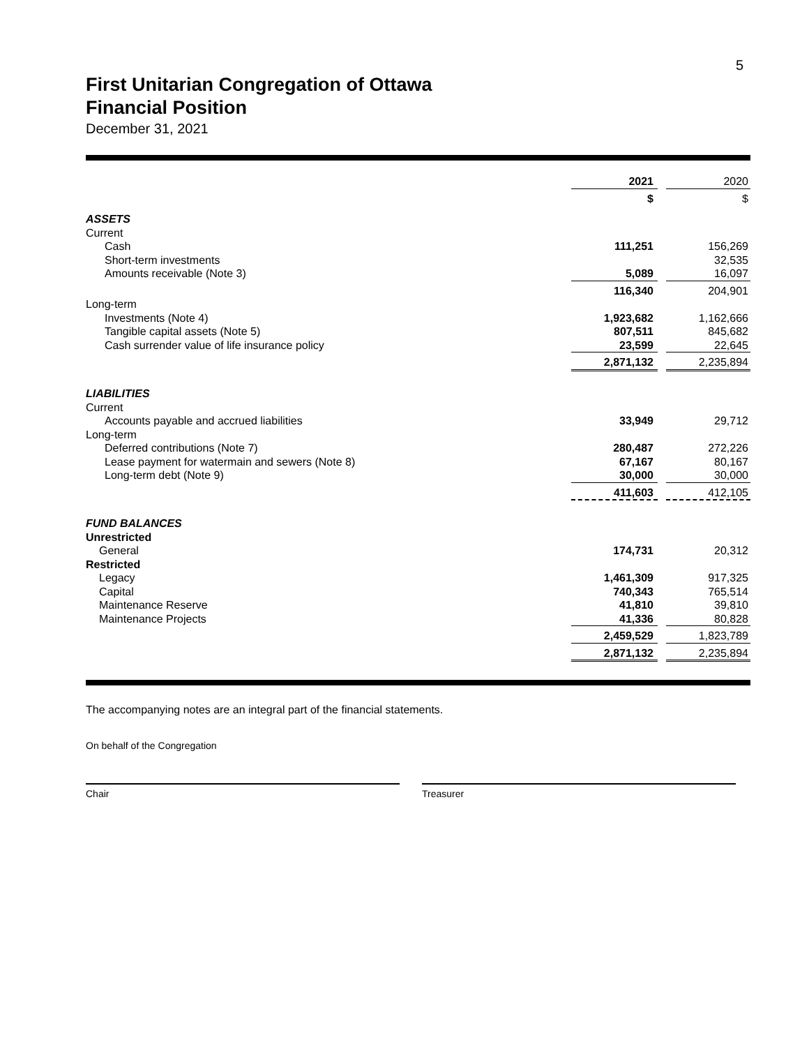5
First Unitarian Congregation of Ottawa
Financial Position
December 31, 2021
| | 2021 | | 2020 |
| | $ | | $ |
| ASSETS | | | |
| Current | | | |
| Cash | 111,251 | | 156,269 |
| Short-term investments | | | 32,535 |
| Amounts receivable (Note 3) | 5,089 | | 16,097 |
| | 116,340 | | 204,901 |
| Long-term | | | |
| Investments (Note 4) | 1,923,682 | | 1,162,666 |
| Tangible capital assets (Note 5) | 807,511 | | 845,682 |
| Cash surrender value of life insurance policy | 23,599 | | 22,645 |
| | 2,871,132 | | 2,235,894 |
| LIABILITIES | | | |
| Current | | | |
| Accounts payable and accrued liabilities | 33,949 | | 29,712 |
| Long-term | | | |
| Deferred contributions (Note 7) | 280,487 | | 272,226 |
| Lease payment for watermain and sewers (Note 8) | 67,167 | | 80,167 |
| Long-term debt (Note 9) | 30,000 | | 30,000 |
| | 411,603 | | 412,105 |
| FUND BALANCES | | | |
| Unrestricted | | | |
| General | 174,731 | | 20,312 |
| Restricted | | | |
| Legacy | 1,461,309 | | 917,325 |
| Capital | 740,343 | | 765,514 |
| Maintenance Reserve | 41,810 | | 39,810 |
| Maintenance Projects | 41,336 | | 80,828 |
| | 2,459,529 | | 1,823,789 |
| | 2,871,132 | | 2,235,894 |
The accompanying notes are an integral part of the financial statements.
On behalf of the Congregation
Chair Treasurer